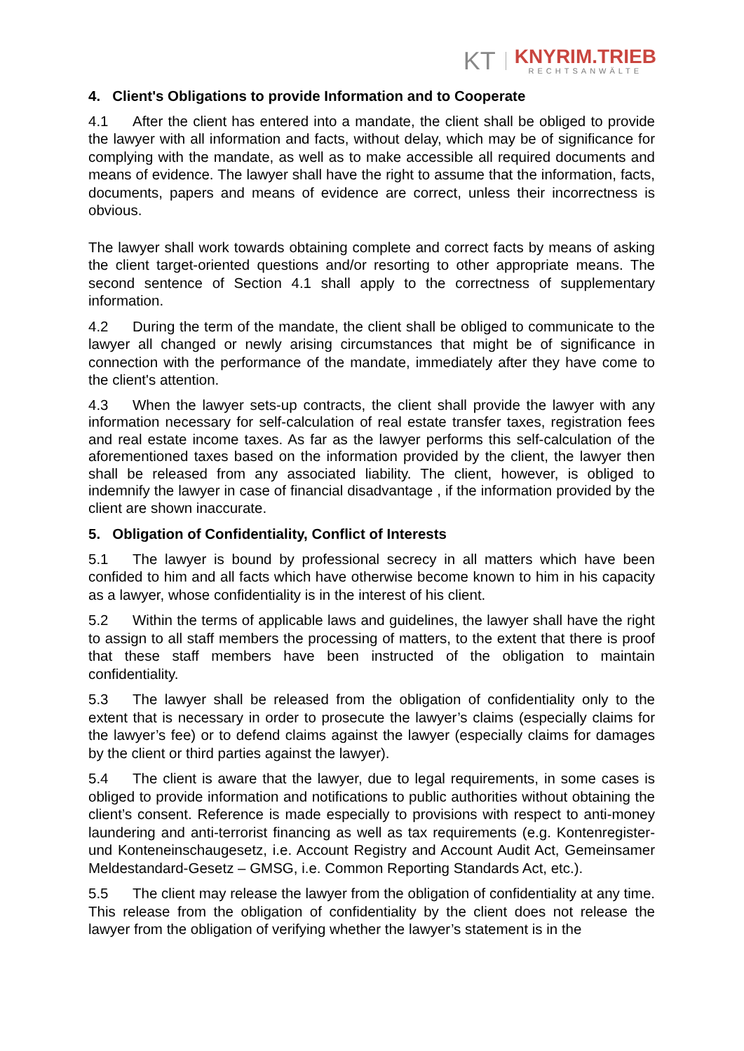KT
KNYRIM.TRIEB
RECHTSANWÄLTE
4. Client's Obligations to provide Information and to Cooperate
4.1 After the client has entered into a mandate, the client shall be obliged to provide the lawyer with all information and facts, without delay, which may be of significance for complying with the mandate, as well as to make accessible all required documents and means of evidence. The lawyer shall have the right to assume that the information, facts, documents, papers and means of evidence are correct, unless their incorrectness is obvious.
The lawyer shall work towards obtaining complete and correct facts by means of asking the client target-oriented questions and/or resorting to other appropriate means. The second sentence of Section 4.1 shall apply to the correctness of supplementary information.
4.2 During the term of the mandate, the client shall be obliged to communicate to the lawyer all changed or newly arising circumstances that might be of significance in connection with the performance of the mandate, immediately after they have come to the client's attention.
4.3 When the lawyer sets-up contracts, the client shall provide the lawyer with any information necessary for self-calculation of real estate transfer taxes, registration fees and real estate income taxes. As far as the lawyer performs this self-calculation of the aforementioned taxes based on the information provided by the client, the lawyer then shall be released from any associated liability. The client, however, is obliged to indemnify the lawyer in case of financial disadvantage , if the information provided by the client are shown inaccurate.
5. Obligation of Confidentiality, Conflict of Interests
5.1 The lawyer is bound by professional secrecy in all matters which have been confided to him and all facts which have otherwise become known to him in his capacity as a lawyer, whose confidentiality is in the interest of his client.
5.2 Within the terms of applicable laws and guidelines, the lawyer shall have the right to assign to all staff members the processing of matters, to the extent that there is proof that these staff members have been instructed of the obligation to maintain confidentiality.
5.3 The lawyer shall be released from the obligation of confidentiality only to the extent that is necessary in order to prosecute the lawyer’s claims (especially claims for the lawyer’s fee) or to defend claims against the lawyer (especially claims for damages by the client or third parties against the lawyer).
5.4 The client is aware that the lawyer, due to legal requirements, in some cases is obliged to provide information and notifications to public authorities without obtaining the client’s consent. Reference is made especially to provisions with respect to anti-money laundering and anti-terrorist financing as well as tax requirements (e.g. Kontenregister- und Konteneinschaugesetz, i.e. Account Registry and Account Audit Act, Gemeinsamer Meldestandard-Gesetz – GMSG, i.e. Common Reporting Standards Act, etc.).
5.5 The client may release the lawyer from the obligation of confidentiality at any time. This release from the obligation of confidentiality by the client does not release the lawyer from the obligation of verifying whether the lawyer’s statement is in the